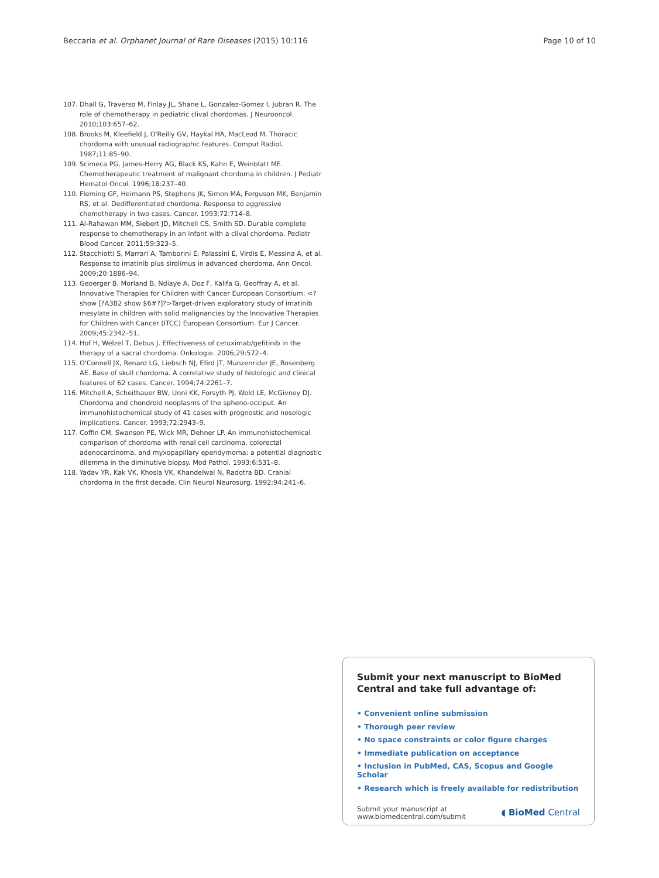Beccaria et al. Orphanet Journal of Rare Diseases (2015) 10:116 Page 10 of 10
107. Dhall G, Traverso M, Finlay JL, Shane L, Gonzalez-Gomez I, Jubran R. The role of chemotherapy in pediatric clival chordomas. J Neurooncol. 2010;103:657–62.
108. Brooks M, Kleefield J, O'Reilly GV, Haykal HA, MacLeod M. Thoracic chordoma with unusual radiographic features. Comput Radiol. 1987;11:85–90.
109. Scimeca PG, James-Herry AG, Black KS, Kahn E, Weinblatt ME. Chemotherapeutic treatment of malignant chordoma in children. J Pediatr Hematol Oncol. 1996;18:237–40.
110. Fleming GF, Heimann PS, Stephens JK, Simon MA, Ferguson MK, Benjamin RS, et al. Dedifferentiated chordoma. Response to aggressive chemotherapy in two cases. Cancer. 1993;72:714–8.
111. Al-Rahawan MM, Siebert JD, Mitchell CS, Smith SD. Durable complete response to chemotherapy in an infant with a clival chordoma. Pediatr Blood Cancer. 2011;59:323–5.
112. Stacchiotti S, Marrari A, Tamborini E, Palassini E, Virdis E, Messina A, et al. Response to imatinib plus sirolimus in advanced chordoma. Ann Oncol. 2009;20:1886–94.
113. Geoerger B, Morland B, Ndiaye A, Doz F, Kalifa G, Geoffray A, et al. Innovative Therapies for Children with Cancer European Consortium: <?show [?A3B2 show $6#?]?>Target-driven exploratory study of imatinib mesylate in children with solid malignancies by the Innovative Therapies for Children with Cancer (ITCC) European Consortium. Eur J Cancer. 2009;45:2342–51.
114. Hof H, Welzel T, Debus J. Effectiveness of cetuximab/gefitinib in the therapy of a sacral chordoma. Onkologie. 2006;29:572–4.
115. O'Connell JX, Renard LG, Liebsch NJ, Efird JT, Munzenrider JE, Rosenberg AE. Base of skull chordoma. A correlative study of histologic and clinical features of 62 cases. Cancer. 1994;74:2261–7.
116. Mitchell A, Scheithauer BW, Unni KK, Forsyth PJ, Wold LE, McGivney DJ. Chordoma and chondroid neoplasms of the spheno-occiput. An immunohistochemical study of 41 cases with prognostic and nosologic implications. Cancer. 1993;72:2943–9.
117. Coffin CM, Swanson PE, Wick MR, Dehner LP. An immunohistochemical comparison of chordoma with renal cell carcinoma, colorectal adenocarcinoma, and myxopapillary ependymoma: a potential diagnostic dilemma in the diminutive biopsy. Mod Pathol. 1993;6:531–8.
118. Yadav YR, Kak VK, Khosla VK, Khandelwal N, Radotra BD. Cranial chordoma in the first decade. Clin Neurol Neurosurg. 1992;94:241–6.
Submit your next manuscript to BioMed Central and take full advantage of:
• Convenient online submission
• Thorough peer review
• No space constraints or color figure charges
• Immediate publication on acceptance
• Inclusion in PubMed, CAS, Scopus and Google Scholar
• Research which is freely available for redistribution
Submit your manuscript at
www.biomedcentral.com/submit
◖ BioMed Central